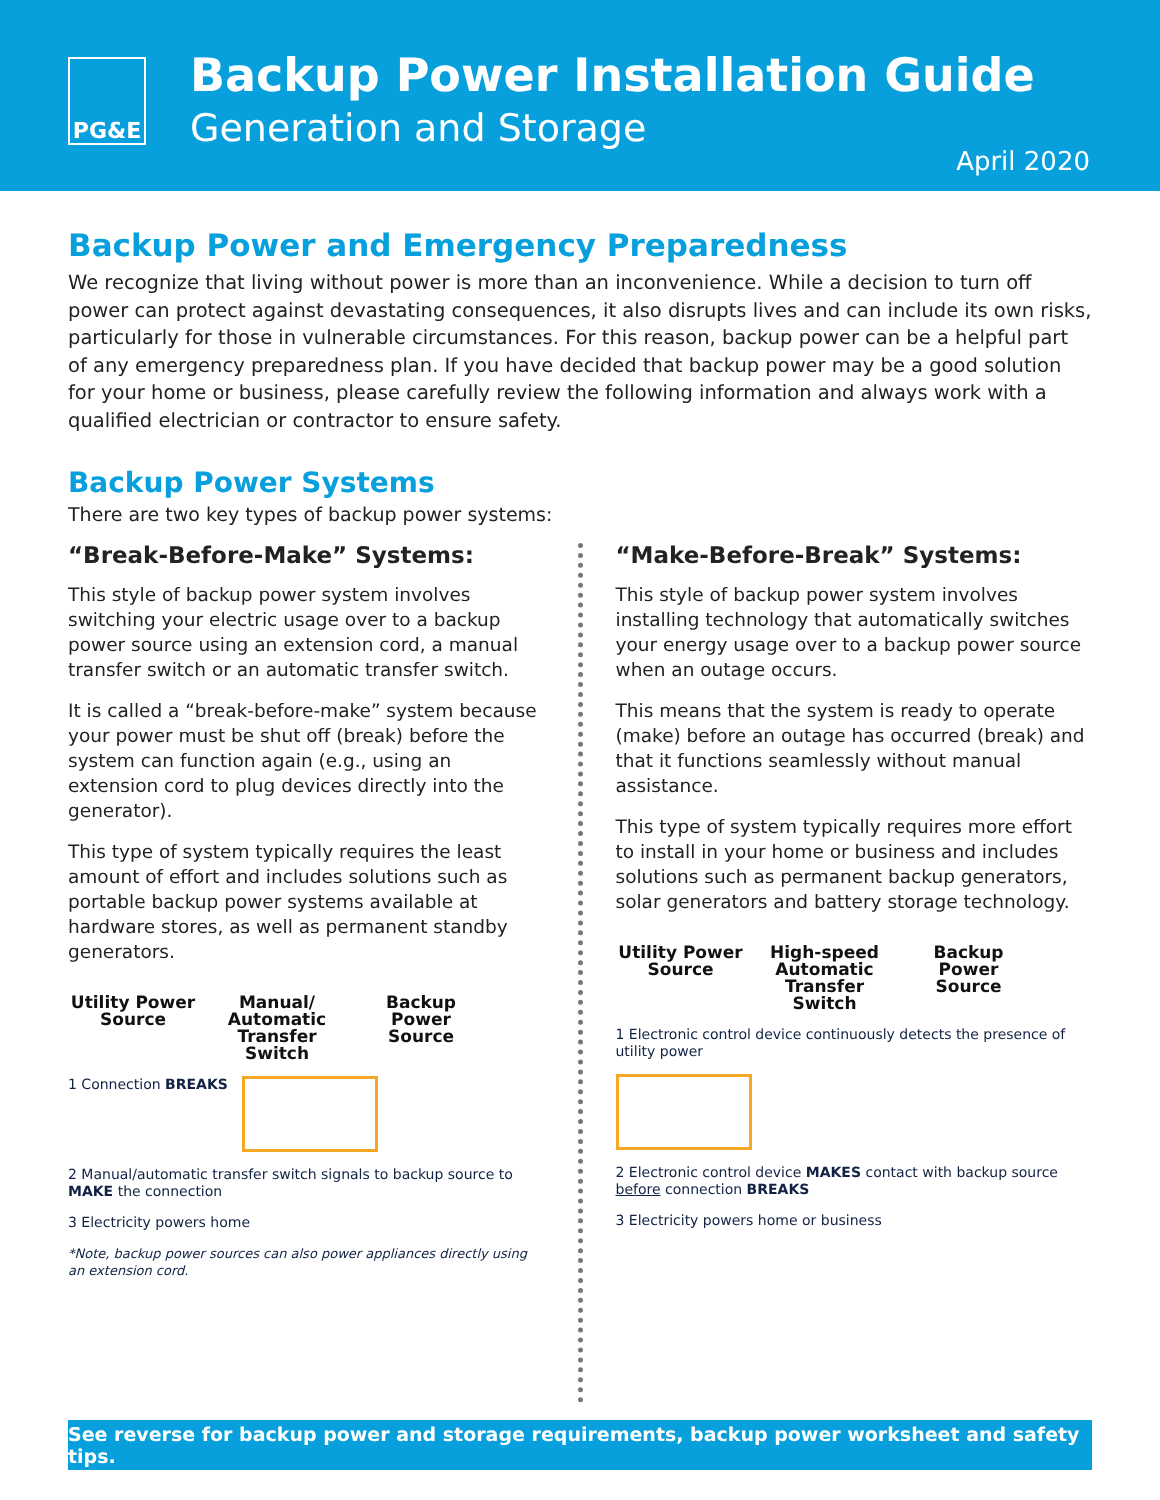PG&E
Backup Power Installation Guide
Generation and Storage
April 2020
Backup Power and Emergency Preparedness
We recognize that living without power is more than an inconvenience. While a decision to turn off power can protect against devastating consequences, it also disrupts lives and can include its own risks, particularly for those in vulnerable circumstances. For this reason, backup power can be a helpful part of any emergency preparedness plan. If you have decided that backup power may be a good solution for your home or business, please carefully review the following information and always work with a qualified electrician or contractor to ensure safety.
Backup Power Systems
There are two key types of backup power systems:
“Break-Before-Make” Systems:
This style of backup power system involves switching your electric usage over to a backup power source using an extension cord, a manual transfer switch or an automatic transfer switch.
It is called a “break-before-make” system because your power must be shut off (break) before the system can function again (e.g., using an extension cord to plug devices directly into the generator).
This type of system typically requires the least amount of effort and includes solutions such as portable backup power systems available at hardware stores, as well as permanent standby generators.
Utility Power Source
Manual/ Automatic Transfer Switch
Backup Power Source
1 Connection BREAKS
2 Manual/automatic transfer switch signals to backup source to MAKE the connection
3 Electricity powers home
*Note, backup power sources can also power appliances directly using an extension cord.
“Make-Before-Break” Systems:
This style of backup power system involves installing technology that automatically switches your energy usage over to a backup power source when an outage occurs.
This means that the system is ready to operate (make) before an outage has occurred (break) and that it functions seamlessly without manual assistance.
This type of system typically requires more effort to install in your home or business and includes solutions such as permanent backup generators, solar generators and battery storage technology.
Utility Power Source
High-speed Automatic Transfer Switch
Backup Power Source
1 Electronic control device continuously detects the presence of utility power
2 Electronic control device MAKES contact with backup source before connection BREAKS
3 Electricity powers home or business
See reverse for backup power and storage requirements, backup power worksheet and safety tips.